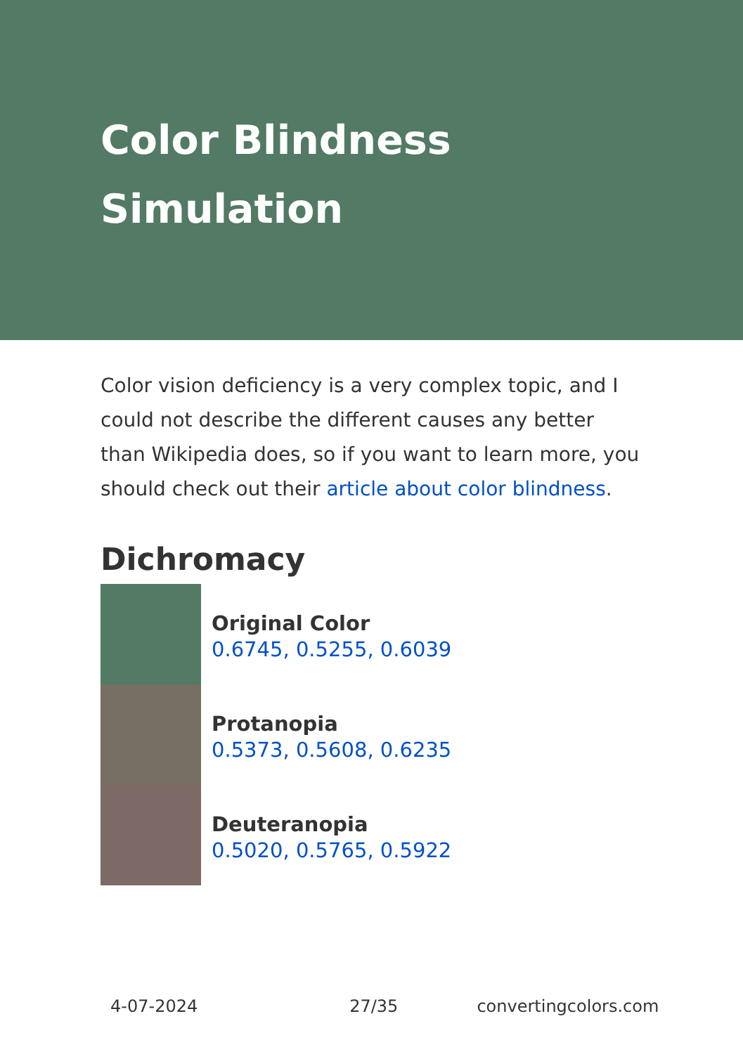Color Blindness Simulation
Color vision deficiency is a very complex topic, and I could not describe the different causes any better than Wikipedia does, so if you want to learn more, you should check out their article about color blindness.
Dichromacy
Original Color
0.6745, 0.5255, 0.6039
Protanopia
0.5373, 0.5608, 0.6235
Deuteranopia
0.5020, 0.5765, 0.5922
4-07-2024 27/35 convertingcolors.com